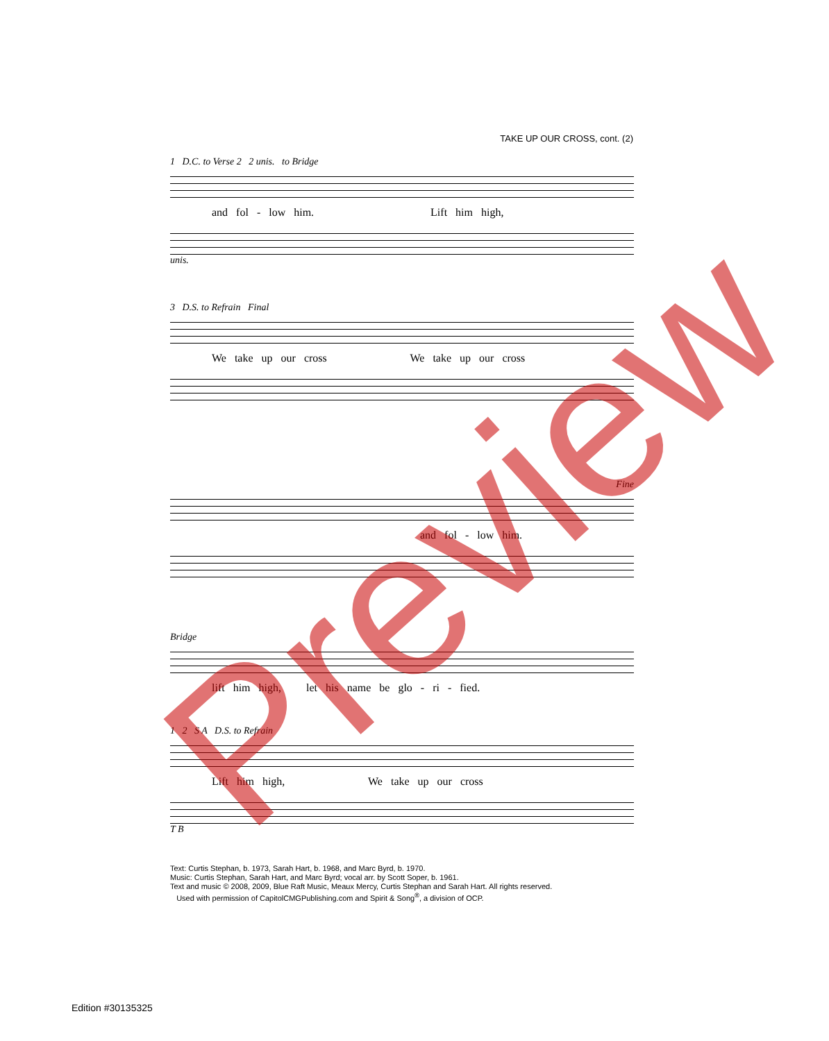TAKE UP OUR CROSS, cont. (2)
1 D.C. to Verse 2 2 unis. to Bridge
and fol - low him. Lift him high,
unis.
3 D.S. to Refrain Final
We take up our cross We take up our cross
Fine
and fol - low him.
Bridge
lift him high, let his name be glo - ri - fied.
1 2 S A D.S. to Refrain
Lift him high, We take up our cross
T B
Text: Curtis Stephan, b. 1973, Sarah Hart, b. 1968, and Marc Byrd, b. 1970.
Music: Curtis Stephan, Sarah Hart, and Marc Byrd; vocal arr. by Scott Soper, b. 1961.
Text and music © 2008, 2009, Blue Raft Music, Meaux Mercy, Curtis Stephan and Sarah Hart. All rights reserved.
Used with permission of CapitolCMGPublishing.com and Spirit & Song<sup>®</sup>, a division of OCP.
Edition #30135325
Preview